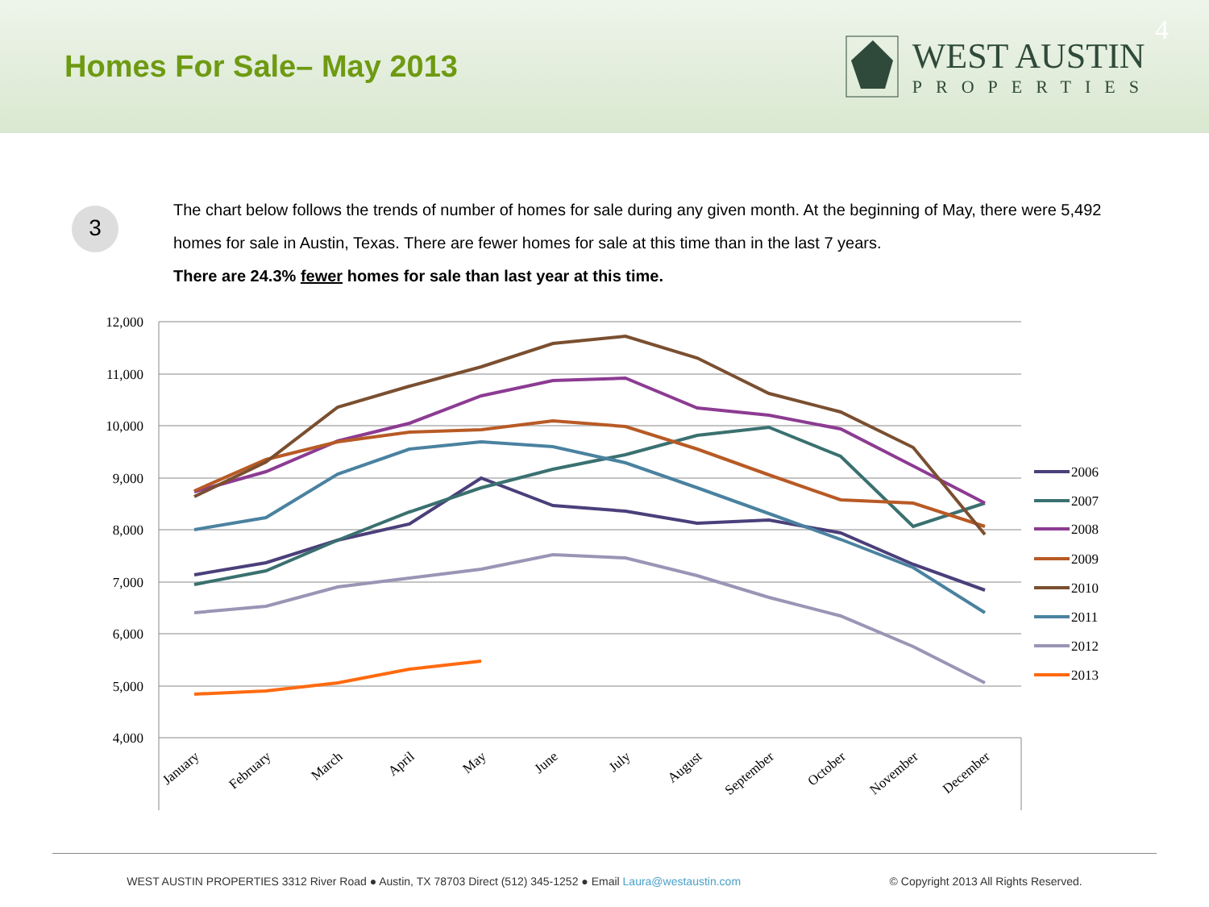Homes For Sale– May 2013
WEST AUSTIN
PROPERTIES
4
3
The chart below follows the trends of number of homes for sale during any given month. At the beginning of May, there were 5,492 homes for sale in Austin, Texas. There are fewer homes for sale at this time than in the last 7 years.
There are 24.3% fewer homes for sale than last year at this time.
12,000
11,000
10,000
9,000
8,000
7,000
6,000
5,000
4,000
2006
2007
2008
2009
2010
2011
2012
2013
January
February
March
April
May
June
July
August
September
October
November
December
WEST AUSTIN PROPERTIES 3312 River Road ● Austin, TX 78703 Direct (512) 345-1252 ● Email Laura@westaustin.com © Copyright 2013 All Rights Reserved.